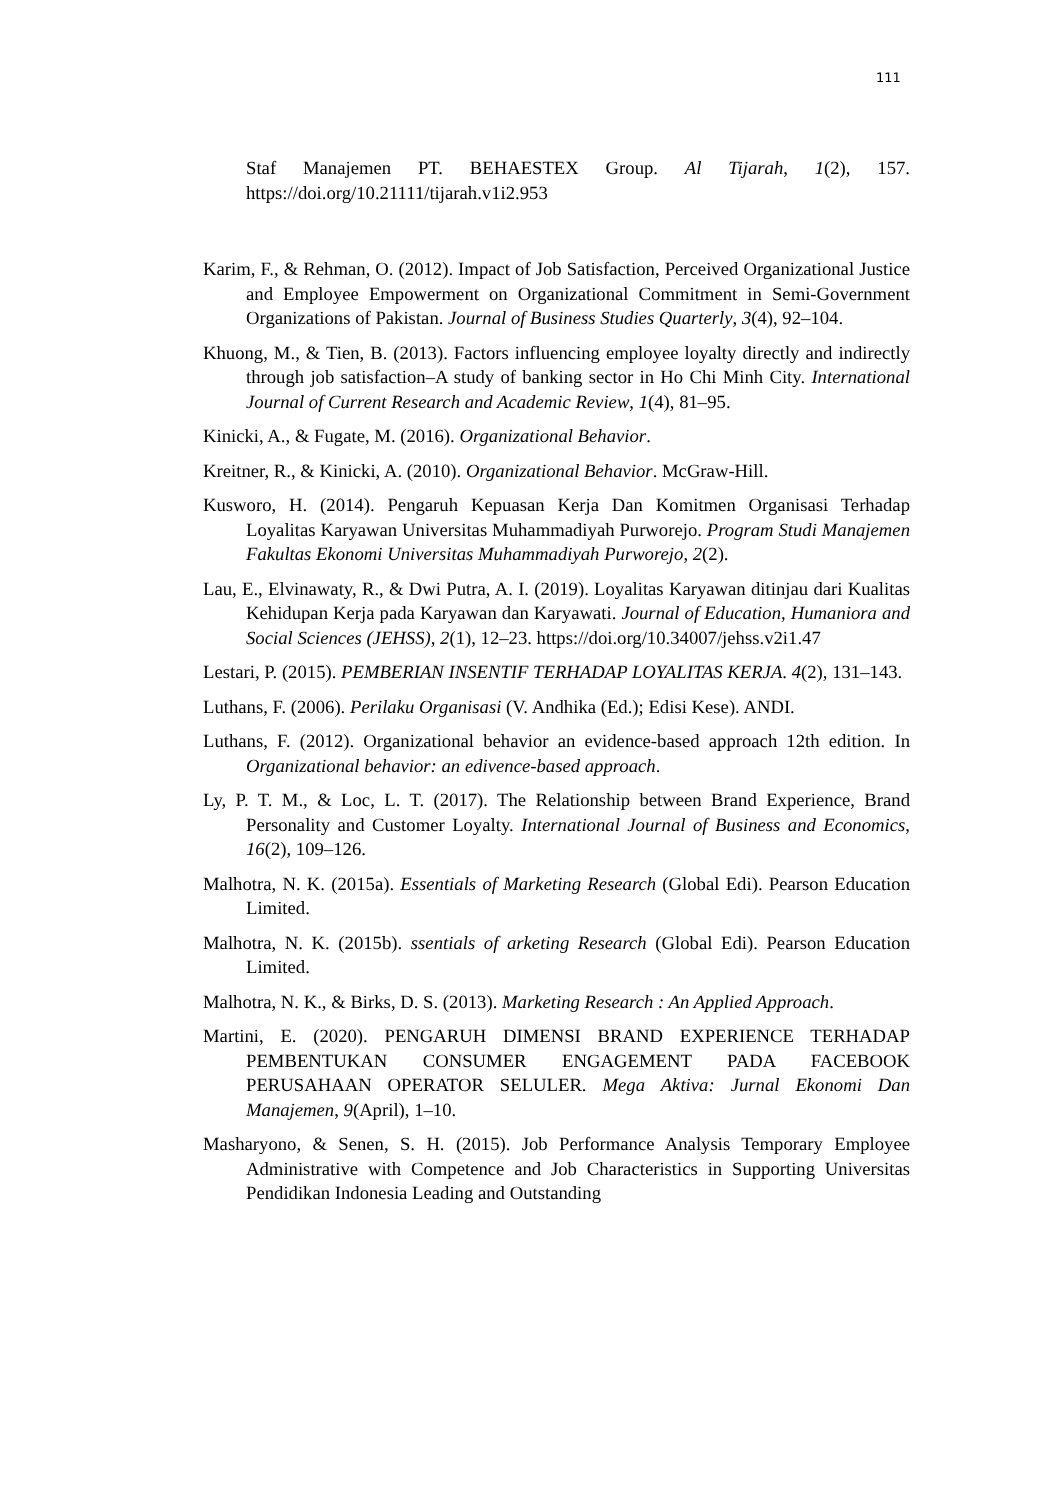111
Staf Manajemen PT. BEHAESTEX Group. Al Tijarah, 1(2), 157. https://doi.org/10.21111/tijarah.v1i2.953
Karim, F., & Rehman, O. (2012). Impact of Job Satisfaction, Perceived Organizational Justice and Employee Empowerment on Organizational Commitment in Semi-Government Organizations of Pakistan. Journal of Business Studies Quarterly, 3(4), 92–104.
Khuong, M., & Tien, B. (2013). Factors influencing employee loyalty directly and indirectly through job satisfaction–A study of banking sector in Ho Chi Minh City. International Journal of Current Research and Academic Review, 1(4), 81–95.
Kinicki, A., & Fugate, M. (2016). Organizational Behavior.
Kreitner, R., & Kinicki, A. (2010). Organizational Behavior. McGraw-Hill.
Kusworo, H. (2014). Pengaruh Kepuasan Kerja Dan Komitmen Organisasi Terhadap Loyalitas Karyawan Universitas Muhammadiyah Purworejo. Program Studi Manajemen Fakultas Ekonomi Universitas Muhammadiyah Purworejo, 2(2).
Lau, E., Elvinawaty, R., & Dwi Putra, A. I. (2019). Loyalitas Karyawan ditinjau dari Kualitas Kehidupan Kerja pada Karyawan dan Karyawati. Journal of Education, Humaniora and Social Sciences (JEHSS), 2(1), 12–23. https://doi.org/10.34007/jehss.v2i1.47
Lestari, P. (2015). PEMBERIAN INSENTIF TERHADAP LOYALITAS KERJA. 4(2), 131–143.
Luthans, F. (2006). Perilaku Organisasi (V. Andhika (Ed.); Edisi Kese). ANDI.
Luthans, F. (2012). Organizational behavior an evidence-based approach 12th edition. In Organizational behavior: an edivence-based approach.
Ly, P. T. M., & Loc, L. T. (2017). The Relationship between Brand Experience, Brand Personality and Customer Loyalty. International Journal of Business and Economics, 16(2), 109–126.
Malhotra, N. K. (2015a). Essentials of Marketing Research (Global Edi). Pearson Education Limited.
Malhotra, N. K. (2015b). ssentials of arketing Research (Global Edi). Pearson Education Limited.
Malhotra, N. K., & Birks, D. S. (2013). Marketing Research : An Applied Approach.
Martini, E. (2020). PENGARUH DIMENSI BRAND EXPERIENCE TERHADAP PEMBENTUKAN CONSUMER ENGAGEMENT PADA FACEBOOK PERUSAHAAN OPERATOR SELULER. Mega Aktiva: Jurnal Ekonomi Dan Manajemen, 9(April), 1–10.
Masharyono, & Senen, S. H. (2015). Job Performance Analysis Temporary Employee Administrative with Competence and Job Characteristics in Supporting Universitas Pendidikan Indonesia Leading and Outstanding